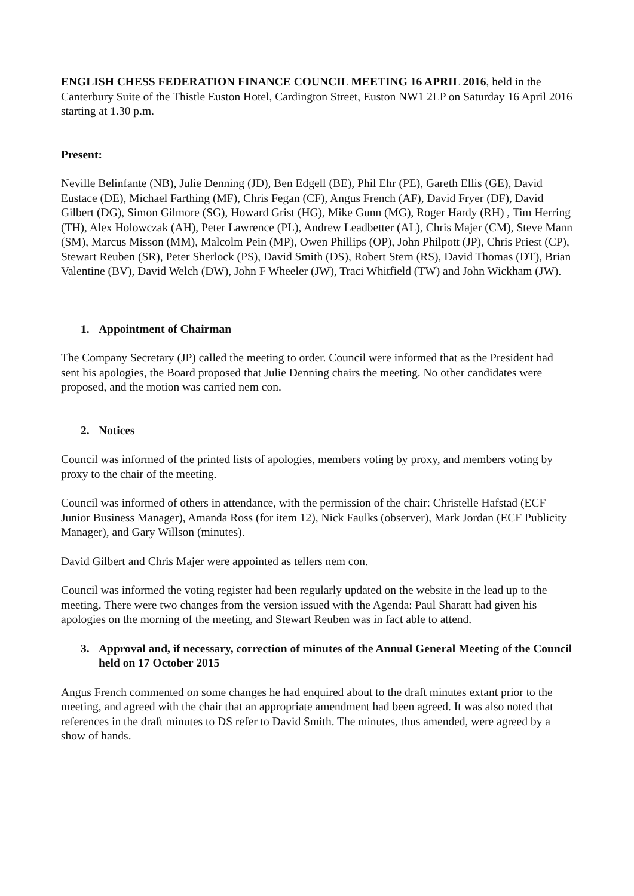ENGLISH CHESS FEDERATION FINANCE COUNCIL MEETING 16 APRIL 2016, held in the Canterbury Suite of the Thistle Euston Hotel, Cardington Street, Euston NW1 2LP on Saturday 16 April 2016 starting at 1.30 p.m.
Present:
Neville Belinfante (NB), Julie Denning (JD), Ben Edgell (BE), Phil Ehr (PE), Gareth Ellis (GE), David Eustace (DE), Michael Farthing (MF), Chris Fegan (CF), Angus French (AF), David Fryer (DF), David Gilbert (DG), Simon Gilmore (SG), Howard Grist (HG), Mike Gunn (MG), Roger Hardy (RH) , Tim Herring (TH), Alex Holowczak (AH), Peter Lawrence (PL), Andrew Leadbetter (AL), Chris Majer (CM), Steve Mann (SM), Marcus Misson (MM), Malcolm Pein (MP), Owen Phillips (OP), John Philpott (JP), Chris Priest (CP), Stewart Reuben (SR), Peter Sherlock (PS), David Smith (DS), Robert Stern (RS), David Thomas (DT), Brian Valentine (BV), David Welch (DW), John F Wheeler (JW), Traci Whitfield (TW) and John Wickham (JW).
1. Appointment of Chairman
The Company Secretary (JP) called the meeting to order. Council were informed that as the President had sent his apologies, the Board proposed that Julie Denning chairs the meeting. No other candidates were proposed, and the motion was carried nem con.
2. Notices
Council was informed of the printed lists of apologies, members voting by proxy, and members voting by proxy to the chair of the meeting.
Council was informed of others in attendance, with the permission of the chair: Christelle Hafstad (ECF Junior Business Manager), Amanda Ross (for item 12), Nick Faulks (observer), Mark Jordan (ECF Publicity Manager), and Gary Willson (minutes).
David Gilbert and Chris Majer were appointed as tellers nem con.
Council was informed the voting register had been regularly updated on the website in the lead up to the meeting. There were two changes from the version issued with the Agenda: Paul Sharatt had given his apologies on the morning of the meeting, and Stewart Reuben was in fact able to attend.
3. Approval and, if necessary, correction of minutes of the Annual General Meeting of the Council held on 17 October 2015
Angus French commented on some changes he had enquired about to the draft minutes extant prior to the meeting, and agreed with the chair that an appropriate amendment had been agreed. It was also noted that references in the draft minutes to DS refer to David Smith. The minutes, thus amended, were agreed by a show of hands.